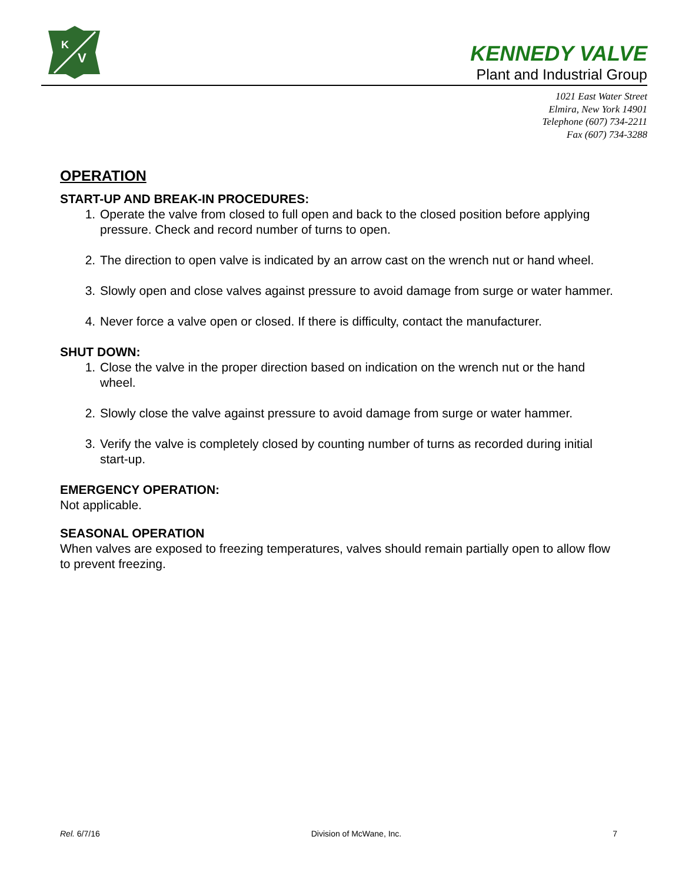K
V
KENNEDY VALVE
Plant and Industrial Group
1021 East Water Street
Elmira, New York 14901
Telephone (607) 734-2211
Fax (607) 734-3288
OPERATION
START-UP AND BREAK-IN PROCEDURES:
1. Operate the valve from closed to full open and back to the closed position before applying pressure. Check and record number of turns to open.
2. The direction to open valve is indicated by an arrow cast on the wrench nut or hand wheel.
3. Slowly open and close valves against pressure to avoid damage from surge or water hammer.
4. Never force a valve open or closed. If there is difficulty, contact the manufacturer.
SHUT DOWN:
1. Close the valve in the proper direction based on indication on the wrench nut or the hand wheel.
2. Slowly close the valve against pressure to avoid damage from surge or water hammer.
3. Verify the valve is completely closed by counting number of turns as recorded during initial start-up.
EMERGENCY OPERATION:
Not applicable.
SEASONAL OPERATION
When valves are exposed to freezing temperatures, valves should remain partially open to allow flow to prevent freezing.
Rel. 6/7/16 Division of McWane, Inc. 7